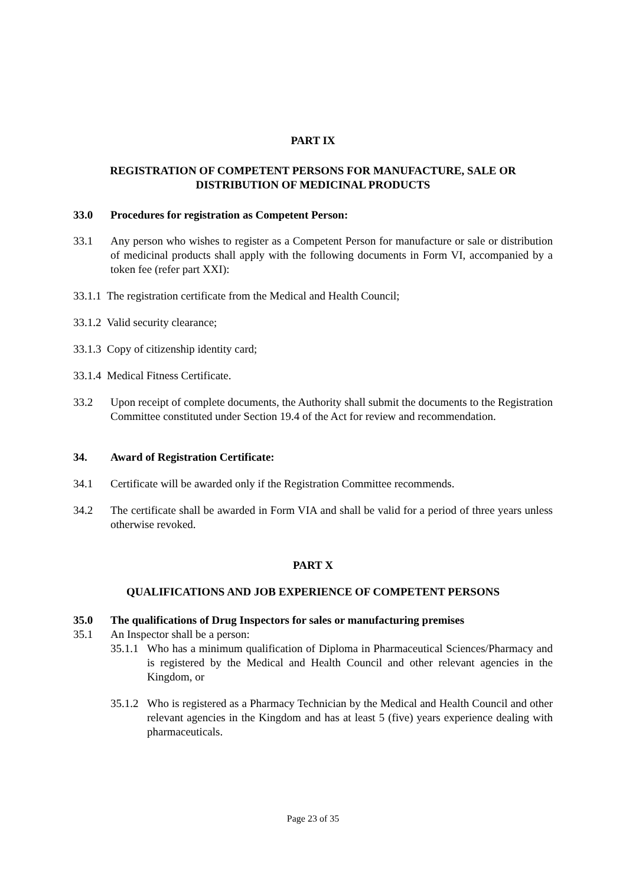PART IX
REGISTRATION OF COMPETENT PERSONS FOR MANUFACTURE, SALE OR
DISTRIBUTION OF MEDICINAL PRODUCTS
33.0 Procedures for registration as Competent Person:
33.1 Any person who wishes to register as a Competent Person for manufacture or sale or distribution of medicinal products shall apply with the following documents in Form VI, accompanied by a token fee (refer part XXI):
33.1.1 The registration certificate from the Medical and Health Council;
33.1.2 Valid security clearance;
33.1.3 Copy of citizenship identity card;
33.1.4 Medical Fitness Certificate.
33.2 Upon receipt of complete documents, the Authority shall submit the documents to the Registration Committee constituted under Section 19.4 of the Act for review and recommendation.
34. Award of Registration Certificate:
34.1 Certificate will be awarded only if the Registration Committee recommends.
34.2 The certificate shall be awarded in Form VIA and shall be valid for a period of three years unless otherwise revoked.
PART X
QUALIFICATIONS AND JOB EXPERIENCE OF COMPETENT PERSONS
35.0 The qualifications of Drug Inspectors for sales or manufacturing premises
35.1 An Inspector shall be a person:
35.1.1 Who has a minimum qualification of Diploma in Pharmaceutical Sciences/Pharmacy and is registered by the Medical and Health Council and other relevant agencies in the Kingdom, or
35.1.2 Who is registered as a Pharmacy Technician by the Medical and Health Council and other relevant agencies in the Kingdom and has at least 5 (five) years experience dealing with pharmaceuticals.
Page 23 of 35